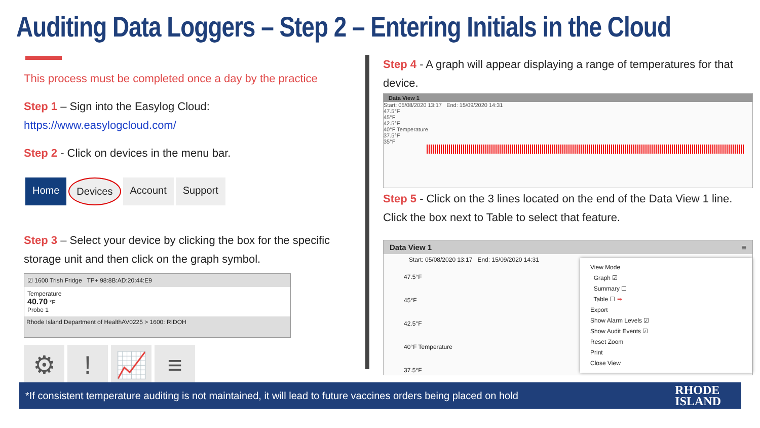Auditing Data Loggers – Step 2 – Entering Initials in the Cloud
This process must be completed once a day by the practice
Step 1 – Sign into the Easylog Cloud:
https://www.easylogcloud.com/
Step 2 - Click on devices in the menu bar.
Home Devices Account Support
Step 3 – Select your device by clicking the box for the specific storage unit and then click on the graph symbol.
☑ 1600 Trish Fridge TP+ 98:8B:AD:20:44:E9
Temperature
40.70 °F
Probe 1
Rhode Island Department of HealthAV0225 > 1600: RIDOH
⚙ ! 📈 ≡
Step 4 - A graph will appear displaying a range of temperatures for that device.
Data View 1
Start: 05/08/2020 13:17 End: 15/09/2020 14:31
47.5°F
45°F
42.5°F
40°F Temperature
37.5°F
35°F
Step 5 - Click on the 3 lines located on the end of the Data View 1 line. Click the box next to Table to select that feature.
Data View 1 ≡
Start: 05/08/2020 13:17 End: 15/09/2020 14:31
47.5°F
45°F
42.5°F
40°F Temperature
37.5°F
View Mode
Graph ☑
Summary ☐
Table ☐ ➡
Export
Show Alarm Levels ☑
Show Audit Events ☑
Reset Zoom
Print
Close View
*If consistent temperature auditing is not maintained, it will lead to future vaccines orders being placed on hold
RHODE
ISLAND